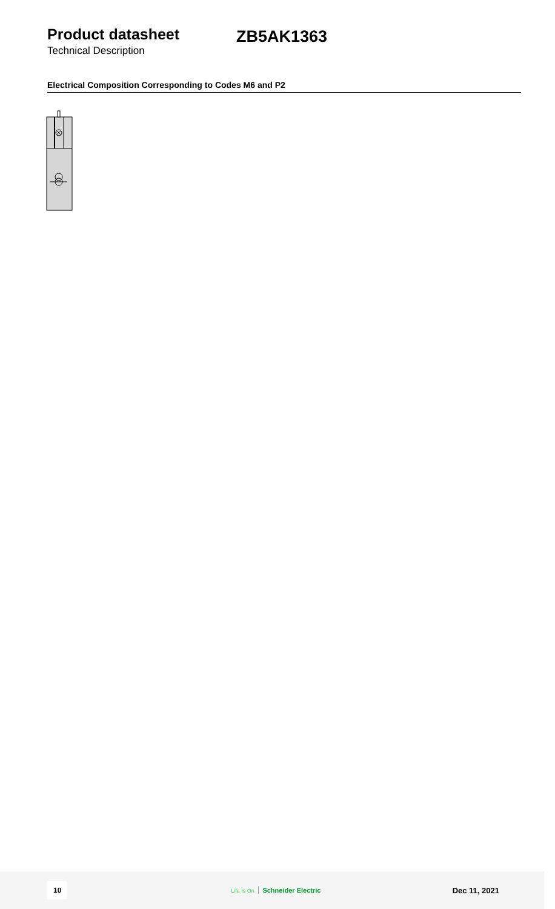Product datasheet
ZB5AK1363
Technical Description
Electrical Composition Corresponding to Codes M6 and P2
10 Life Is On Schneider Electric Dec 11, 2021